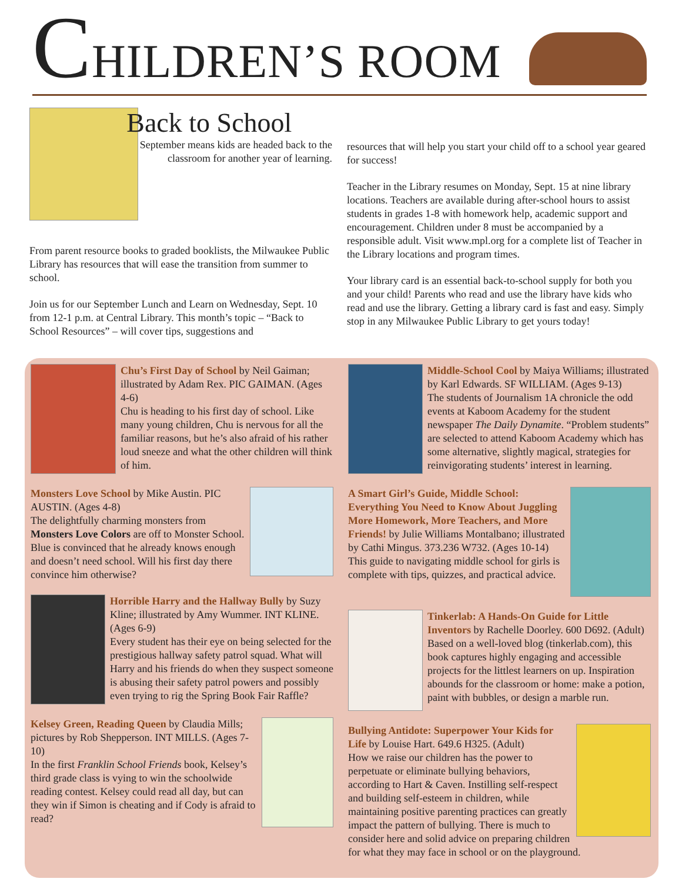CHILDREN’S ROOM
Back to School
September means kids are headed back to the classroom for another year of learning.
From parent resource books to graded booklists, the Milwaukee Public Library has resources that will ease the transition from summer to school.
Join us for our September Lunch and Learn on Wednesday, Sept. 10 from 12-1 p.m. at Central Library. This month’s topic – “Back to School Resources” – will cover tips, suggestions and
resources that will help you start your child off to a school year geared for success!
Teacher in the Library resumes on Monday, Sept. 15 at nine library locations. Teachers are available during after-school hours to assist students in grades 1-8 with homework help, academic support and encouragement. Children under 8 must be accompanied by a responsible adult. Visit www.mpl.org for a complete list of Teacher in the Library locations and program times.
Your library card is an essential back-to-school supply for both you and your child! Parents who read and use the library have kids who read and use the library. Getting a library card is fast and easy. Simply stop in any Milwaukee Public Library to get yours today!
Chu’s First Day of School by Neil Gaiman; illustrated by Adam Rex. PIC GAIMAN. (Ages 4-6)
Chu is heading to his first day of school. Like many young children, Chu is nervous for all the familiar reasons, but he’s also afraid of his rather loud sneeze and what the other children will think of him.
Monsters Love School by Mike Austin. PIC AUSTIN. (Ages 4-8)
The delightfully charming monsters from Monsters Love Colors are off to Monster School. Blue is convinced that he already knows enough and doesn’t need school. Will his first day there convince him otherwise?
Horrible Harry and the Hallway Bully by Suzy Kline; illustrated by Amy Wummer. INT KLINE. (Ages 6-9)
Every student has their eye on being selected for the prestigious hallway safety patrol squad. What will Harry and his friends do when they suspect someone is abusing their safety patrol powers and possibly even trying to rig the Spring Book Fair Raffle?
Kelsey Green, Reading Queen by Claudia Mills; pictures by Rob Shepperson. INT MILLS. (Ages 7-10)
In the first Franklin School Friends book, Kelsey’s third grade class is vying to win the schoolwide reading contest. Kelsey could read all day, but can they win if Simon is cheating and if Cody is afraid to read?
Middle-School Cool by Maiya Williams; illustrated by Karl Edwards. SF WILLIAM. (Ages 9-13)
The students of Journalism 1A chronicle the odd events at Kaboom Academy for the student newspaper The Daily Dynamite. “Problem students” are selected to attend Kaboom Academy which has some alternative, slightly magical, strategies for reinvigorating students’ interest in learning.
A Smart Girl’s Guide, Middle School: Everything You Need to Know About Juggling More Homework, More Teachers, and More Friends! by Julie Williams Montalbano; illustrated by Cathi Mingus. 373.236 W732. (Ages 10-14)
This guide to navigating middle school for girls is complete with tips, quizzes, and practical advice.
Tinkerlab: A Hands-On Guide for Little Inventors by Rachelle Doorley. 600 D692. (Adult)
Based on a well-loved blog (tinkerlab.com), this book captures highly engaging and accessible projects for the littlest learners on up. Inspiration abounds for the classroom or home: make a potion, paint with bubbles, or design a marble run.
Bullying Antidote: Superpower Your Kids for Life by Louise Hart. 649.6 H325. (Adult)
How we raise our children has the power to perpetuate or eliminate bullying behaviors, according to Hart & Caven. Instilling self-respect and building self-esteem in children, while maintaining positive parenting practices can greatly impact the pattern of bullying. There is much to consider here and solid advice on preparing children for what they may face in school or on the playground.